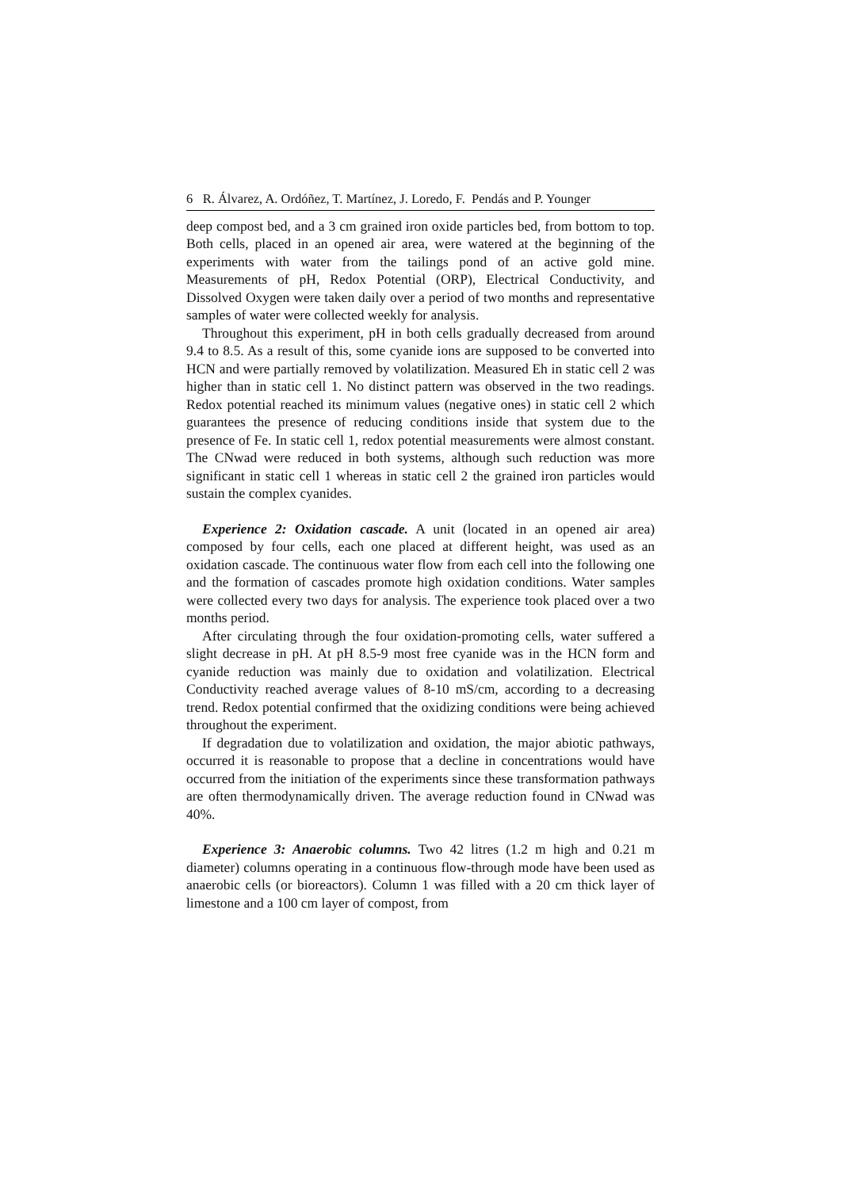6 R. Álvarez, A. Ordóñez, T. Martínez, J. Loredo, F. Pendás and P. Younger
deep compost bed, and a 3 cm grained iron oxide particles bed, from bottom to top. Both cells, placed in an opened air area, were watered at the beginning of the experiments with water from the tailings pond of an active gold mine. Measurements of pH, Redox Potential (ORP), Electrical Conductivity, and Dissolved Oxygen were taken daily over a period of two months and representative samples of water were collected weekly for analysis.
Throughout this experiment, pH in both cells gradually decreased from around 9.4 to 8.5. As a result of this, some cyanide ions are supposed to be converted into HCN and were partially removed by volatilization. Measured Eh in static cell 2 was higher than in static cell 1. No distinct pattern was observed in the two readings. Redox potential reached its minimum values (negative ones) in static cell 2 which guarantees the presence of reducing conditions inside that system due to the presence of Fe. In static cell 1, redox potential measurements were almost constant. The CNwad were reduced in both systems, although such reduction was more significant in static cell 1 whereas in static cell 2 the grained iron particles would sustain the complex cyanides.
Experience 2: Oxidation cascade. A unit (located in an opened air area) composed by four cells, each one placed at different height, was used as an oxidation cascade. The continuous water flow from each cell into the following one and the formation of cascades promote high oxidation conditions. Water samples were collected every two days for analysis. The experience took placed over a two months period.
After circulating through the four oxidation-promoting cells, water suffered a slight decrease in pH. At pH 8.5-9 most free cyanide was in the HCN form and cyanide reduction was mainly due to oxidation and volatilization. Electrical Conductivity reached average values of 8-10 mS/cm, according to a decreasing trend. Redox potential confirmed that the oxidizing conditions were being achieved throughout the experiment.
If degradation due to volatilization and oxidation, the major abiotic pathways, occurred it is reasonable to propose that a decline in concentrations would have occurred from the initiation of the experiments since these transformation pathways are often thermodynamically driven. The average reduction found in CNwad was 40%.
Experience 3: Anaerobic columns. Two 42 litres (1.2 m high and 0.21 m diameter) columns operating in a continuous flow-through mode have been used as anaerobic cells (or bioreactors). Column 1 was filled with a 20 cm thick layer of limestone and a 100 cm layer of compost, from